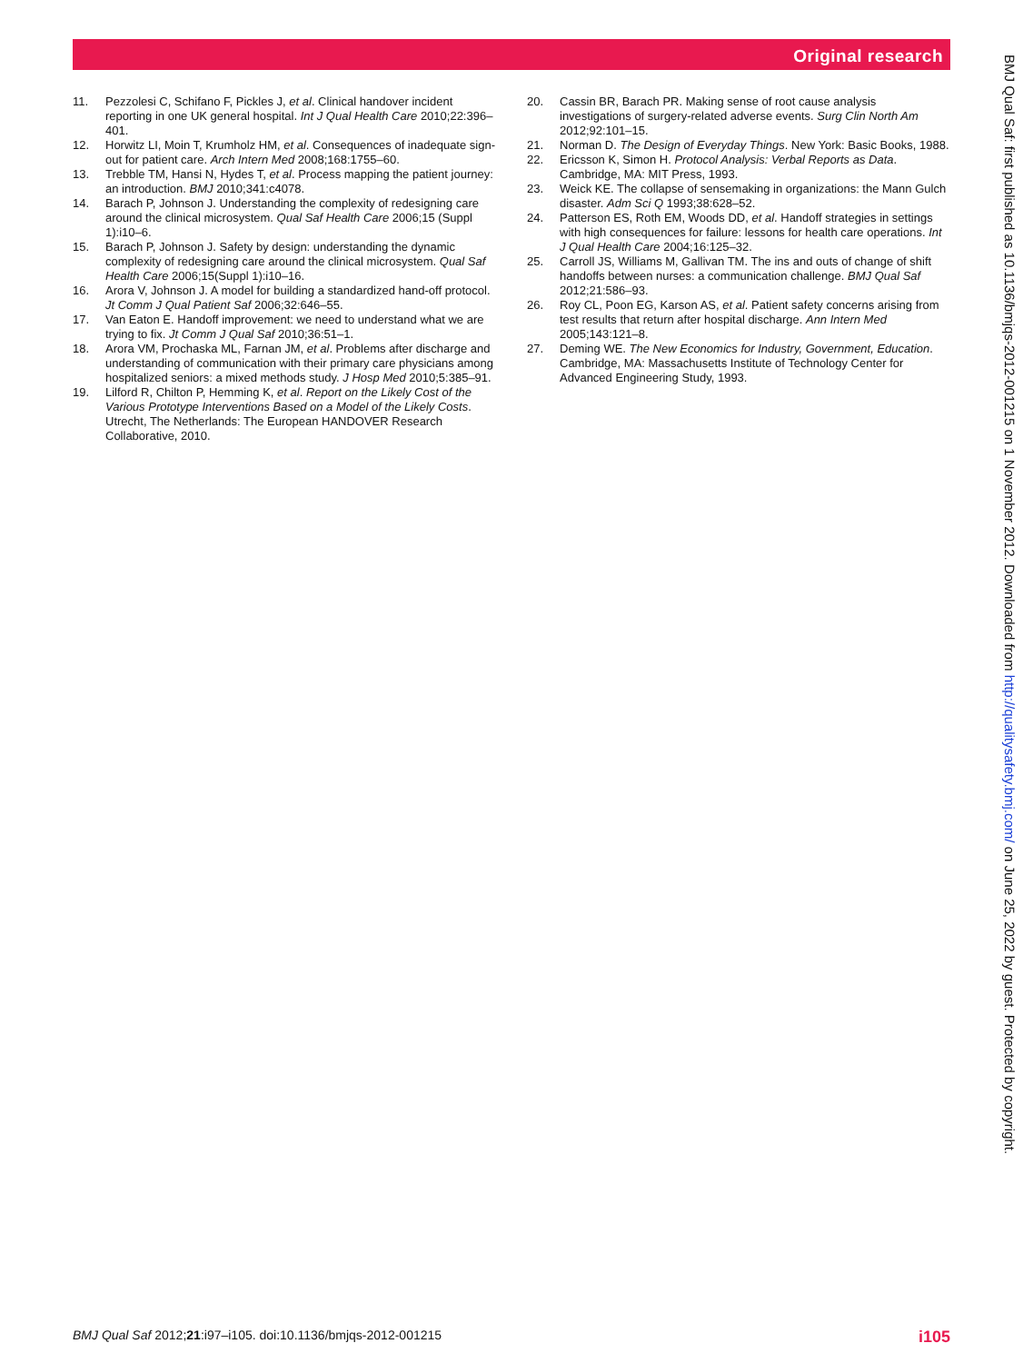Original research
11. Pezzolesi C, Schifano F, Pickles J, et al. Clinical handover incident reporting in one UK general hospital. Int J Qual Health Care 2010;22:396–401.
12. Horwitz LI, Moin T, Krumholz HM, et al. Consequences of inadequate sign-out for patient care. Arch Intern Med 2008;168:1755–60.
13. Trebble TM, Hansi N, Hydes T, et al. Process mapping the patient journey: an introduction. BMJ 2010;341:c4078.
14. Barach P, Johnson J. Understanding the complexity of redesigning care around the clinical microsystem. Qual Saf Health Care 2006;15 (Suppl 1):i10–6.
15. Barach P, Johnson J. Safety by design: understanding the dynamic complexity of redesigning care around the clinical microsystem. Qual Saf Health Care 2006;15(Suppl 1):i10–16.
16. Arora V, Johnson J. A model for building a standardized hand-off protocol. Jt Comm J Qual Patient Saf 2006;32:646–55.
17. Van Eaton E. Handoff improvement: we need to understand what we are trying to fix. Jt Comm J Qual Saf 2010;36:51–1.
18. Arora VM, Prochaska ML, Farnan JM, et al. Problems after discharge and understanding of communication with their primary care physicians among hospitalized seniors: a mixed methods study. J Hosp Med 2010;5:385–91.
19. Lilford R, Chilton P, Hemming K, et al. Report on the Likely Cost of the Various Prototype Interventions Based on a Model of the Likely Costs. Utrecht, The Netherlands: The European HANDOVER Research Collaborative, 2010.
20. Cassin BR, Barach PR. Making sense of root cause analysis investigations of surgery-related adverse events. Surg Clin North Am 2012;92:101–15.
21. Norman D. The Design of Everyday Things. New York: Basic Books, 1988.
22. Ericsson K, Simon H. Protocol Analysis: Verbal Reports as Data. Cambridge, MA: MIT Press, 1993.
23. Weick KE. The collapse of sensemaking in organizations: the Mann Gulch disaster. Adm Sci Q 1993;38:628–52.
24. Patterson ES, Roth EM, Woods DD, et al. Handoff strategies in settings with high consequences for failure: lessons for health care operations. Int J Qual Health Care 2004;16:125–32.
25. Carroll JS, Williams M, Gallivan TM. The ins and outs of change of shift handoffs between nurses: a communication challenge. BMJ Qual Saf 2012;21:586–93.
26. Roy CL, Poon EG, Karson AS, et al. Patient safety concerns arising from test results that return after hospital discharge. Ann Intern Med 2005;143:121–8.
27. Deming WE. The New Economics for Industry, Government, Education. Cambridge, MA: Massachusetts Institute of Technology Center for Advanced Engineering Study, 1993.
BMJ Qual Saf: first published as 10.1136/bmjqs-2012-001215 on 1 November 2012. Downloaded from http://qualitysafety.bmj.com/ on June 25, 2022 by guest. Protected by copyright.
BMJ Qual Saf 2012;21:i97–i105. doi:10.1136/bmjqs-2012-001215
i105